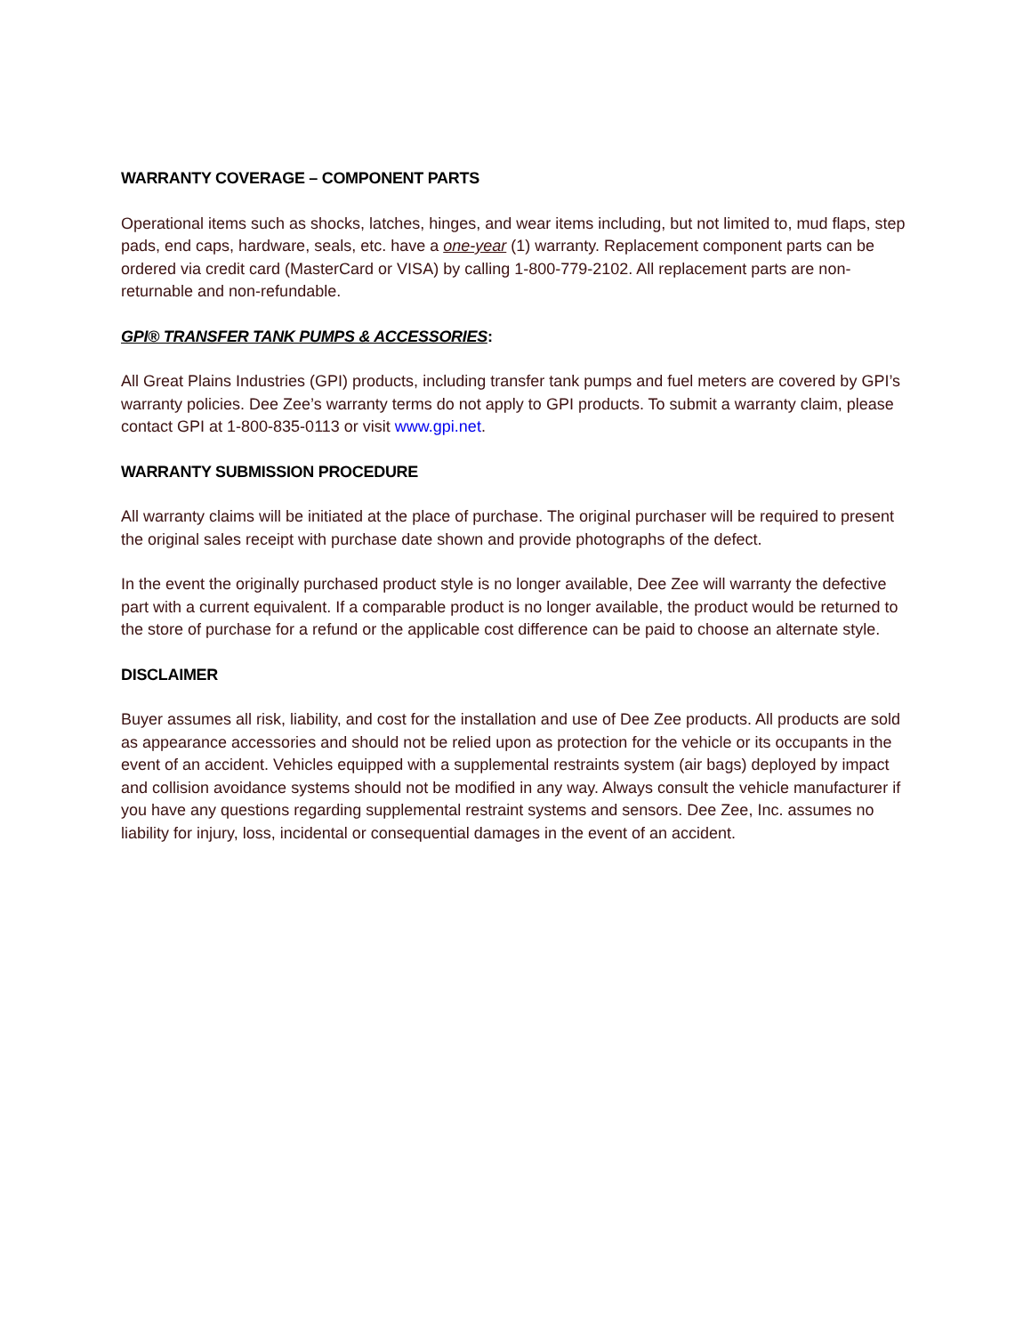WARRANTY COVERAGE – COMPONENT PARTS
Operational items such as shocks, latches, hinges, and wear items including, but not limited to, mud flaps, step pads, end caps, hardware, seals, etc. have a one-year (1) warranty. Replacement component parts can be ordered via credit card (MasterCard or VISA) by calling 1-800-779-2102. All replacement parts are non-returnable and non-refundable.
GPI® TRANSFER TANK PUMPS & ACCESSORIES:
All Great Plains Industries (GPI) products, including transfer tank pumps and fuel meters are covered by GPI’s warranty policies. Dee Zee’s warranty terms do not apply to GPI products. To submit a warranty claim, please contact GPI at 1-800-835-0113 or visit www.gpi.net.
WARRANTY SUBMISSION PROCEDURE
All warranty claims will be initiated at the place of purchase. The original purchaser will be required to present the original sales receipt with purchase date shown and provide photographs of the defect.
In the event the originally purchased product style is no longer available, Dee Zee will warranty the defective part with a current equivalent. If a comparable product is no longer available, the product would be returned to the store of purchase for a refund or the applicable cost difference can be paid to choose an alternate style.
DISCLAIMER
Buyer assumes all risk, liability, and cost for the installation and use of Dee Zee products. All products are sold as appearance accessories and should not be relied upon as protection for the vehicle or its occupants in the event of an accident. Vehicles equipped with a supplemental restraints system (air bags) deployed by impact and collision avoidance systems should not be modified in any way. Always consult the vehicle manufacturer if you have any questions regarding supplemental restraint systems and sensors. Dee Zee, Inc. assumes no liability for injury, loss, incidental or consequential damages in the event of an accident.